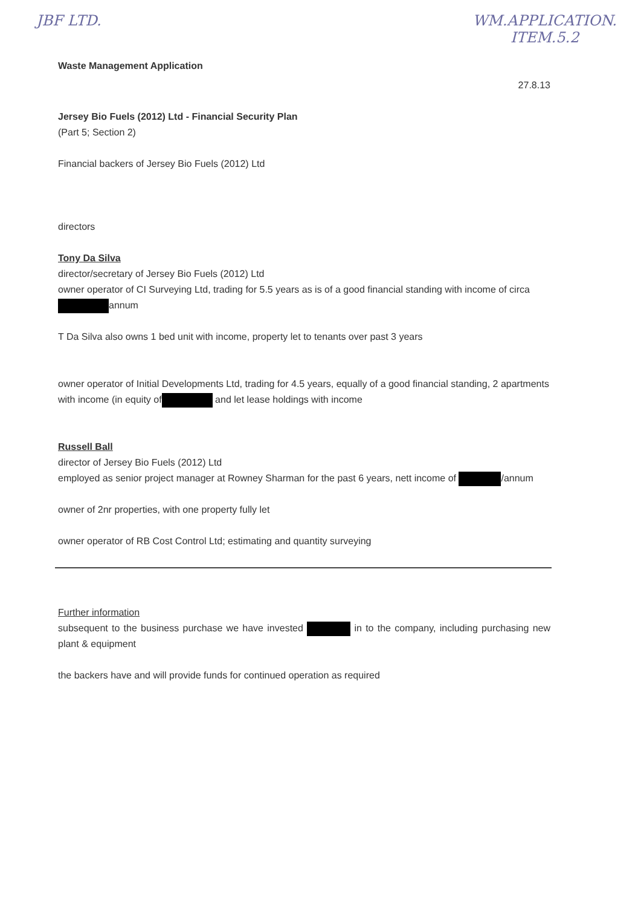JBF LTD. WM.APPLICATION.
ITEM.5.2
Waste Management Application
27.8.13
Jersey Bio Fuels (2012) Ltd - Financial Security Plan
(Part 5; Section 2)
Financial backers of Jersey Bio Fuels (2012) Ltd
directors
Tony Da Silva
director/secretary of Jersey Bio Fuels (2012) Ltd
owner operator of CI Surveying Ltd, trading for 5.5 years as is of a good financial standing with income of circa annum
T Da Silva also owns 1 bed unit with income, property let to tenants over past 3 years
owner operator of Initial Developments Ltd, trading for 4.5 years, equally of a good financial standing, 2 apartments with income (in equity of and let lease holdings with income
Russell Ball
director of Jersey Bio Fuels (2012) Ltd
employed as senior project manager at Rowney Sharman for the past 6 years, nett income of /annum
owner of 2nr properties, with one property fully let
owner operator of RB Cost Control Ltd; estimating and quantity surveying
Further information
subsequent to the business purchase we have invested in to the company, including purchasing new plant & equipment
the backers have and will provide funds for continued operation as required